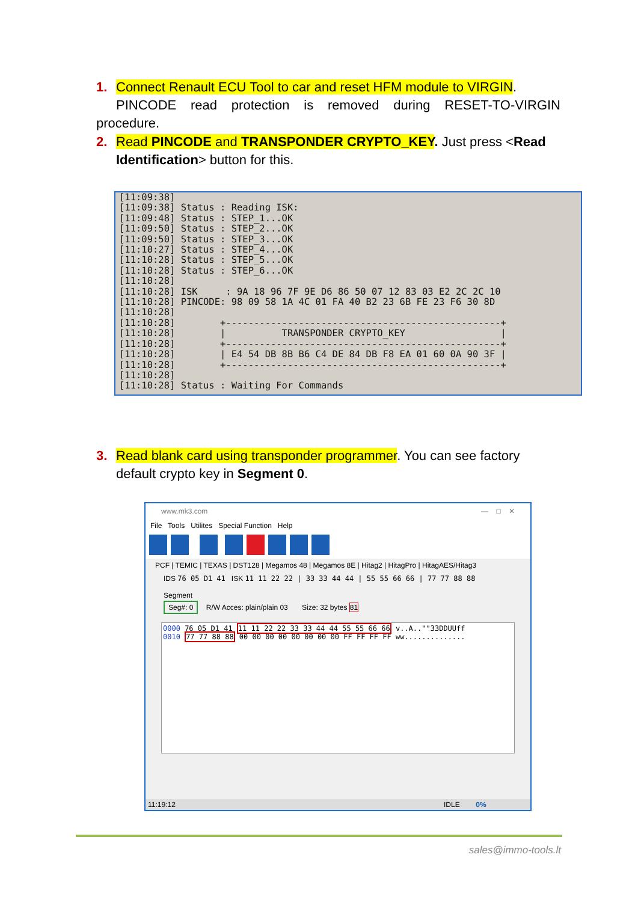1. Connect Renault ECU Tool to car and reset HFM module to VIRGIN.
PINCODE read protection is removed during RESET-TO-VIRGIN procedure.
2. Read PINCODE and TRANSPONDER CRYPTO_KEY. Just press <Read
Identification> button for this.
[11:09:38] [11:09:38] Status : Reading ISK: [11:09:48] Status : STEP_1...OK [11:09:50] Status : STEP_2...OK [11:09:50] Status : STEP_3...OK [11:10:27] Status : STEP_4...OK [11:10:28] Status : STEP_5...OK [11:10:28] Status : STEP_6...OK [11:10:28] [11:10:28] ISK : 9A 18 96 7F 9E D6 86 50 07 12 83 03 E2 2C 2C 10 [11:10:28] PINCODE: 98 09 58 1A 4C 01 FA 40 B2 23 6B FE 23 F6 30 8D [11:10:28] [11:10:28] +-------------------------------------------------+ [11:10:28] | TRANSPONDER CRYPTO_KEY | [11:10:28] +-------------------------------------------------+ [11:10:28] | E4 54 DB 8B B6 C4 DE 84 DB F8 EA 01 60 0A 90 3F | [11:10:28] +-------------------------------------------------+ [11:10:28] [11:10:28] Status : Waiting For Commands
3. Read blank card using transponder programmer. You can see factory
default crypto key in Segment 0.
www.mk3.com — □ ✕
File Tools Utilites Special Function Help
PCF | TEMIC | TEXAS | DST128 | Megamos 48 | Megamos 8E | Hitag2 | HitagPro | HitagAES/Hitag3
IDS 76 05 D1 41 ISK 11 11 22 22 | 33 33 44 44 | 55 55 66 66 | 77 77 88 88
Segment
Seg#: 0 R/W Acces: plain/plain 03 Size: 32 bytes 81
0000 76 05 D1 41 11 11 22 22 33 33 44 44 55 55 66 66 v..A..""33DDUUff
0010 77 77 88 88 00 00 00 00 00 00 00 00 FF FF FF FF ww..............
11:19:12 IDLE 0%
sales@immo-tools.lt